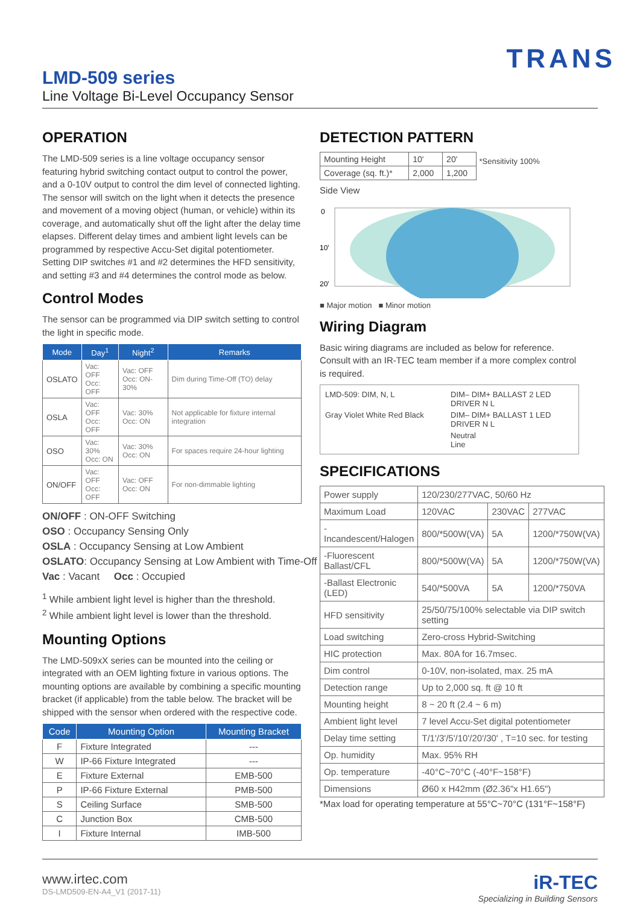TRANS
LMD-509 series
Line Voltage Bi-Level Occupancy Sensor
OPERATION
The LMD-509 series is a line voltage occupancy sensor featuring hybrid switching contact output to control the power, and a 0-10V output to control the dim level of connected lighting. The sensor will switch on the light when it detects the presence and movement of a moving object (human, or vehicle) within its coverage, and automatically shut off the light after the delay time elapses. Different delay times and ambient light levels can be programmed by respective Accu-Set digital potentiometer. Setting DIP switches #1 and #2 determines the HFD sensitivity, and setting #3 and #4 determines the control mode as below.
Control Modes
The sensor can be programmed via DIP switch setting to control the light in specific mode.
| Mode | Day<sup>1</sup> | Night<sup>2</sup> | Remarks |
| --- | --- | --- | --- |
| OSLATO | Vac: OFF Occ: OFF | Vac: OFF Occ: ON-30% | Dim during Time-Off (TO) delay |
| OSLA | Vac: OFF Occ: OFF | Vac: 30% Occ: ON | Not applicable for fixture internal integration |
| OSO | Vac: 30% Occ: ON | Vac: 30% Occ: ON | For spaces require 24-hour lighting |
| ON/OFF | Vac: OFF Occ: OFF | Vac: OFF Occ: ON | For non-dimmable lighting |
ON/OFF : ON-OFF Switching
OSO : Occupancy Sensing Only
OSLA : Occupancy Sensing at Low Ambient
OSLATO: Occupancy Sensing at Low Ambient with Time-Off
Vac : Vacant Occ : Occupied
<sup>1</sup> While ambient light level is higher than the threshold.
<sup>2</sup> While ambient light level is lower than the threshold.
Mounting Options
The LMD-509xX series can be mounted into the ceiling or integrated with an OEM lighting fixture in various options. The mounting options are available by combining a specific mounting bracket (if applicable) from the table below. The bracket will be shipped with the sensor when ordered with the respective code.
| Code | Mounting Option | Mounting Bracket |
| --- | --- | --- |
| F | Fixture Integrated | --- |
| W | IP-66 Fixture Integrated | --- |
| E | Fixture External | EMB-500 |
| P | IP-66 Fixture External | PMB-500 |
| S | Ceiling Surface | SMB-500 |
| C | Junction Box | CMB-500 |
| I | Fixture Internal | IMB-500 |
DETECTION PATTERN
| Mounting Height | 10' | 20' |
| Coverage (sq. ft.)* | 2,000 | 1,200 |
*Sensitivity 100%
Side View
0
10'
20'
■ Major motion ■ Minor motion
Wiring Diagram
Basic wiring diagrams are included as below for reference. Consult with an IR-TEC team member if a more complex control is required.
LMD-509: DIM, N, L
DIM– DIM+ BALLAST 2 LED DRIVER N L
Gray Violet White Red Black
DIM– DIM+ BALLAST 1 LED DRIVER N L
Neutral
Line
SPECIFICATIONS
| Power supply | 120/230/277VAC, 50/60 Hz | | |
| Maximum Load | 120VAC | 230VAC | 277VAC |
| -Incandescent/Halogen | 800/*500W(VA) | 5A | 1200/*750W(VA) |
| -Fluorescent Ballast/CFL | 800/*500W(VA) | 5A | 1200/*750W(VA) |
| -Ballast Electronic (LED) | 540/*500VA | 5A | 1200/*750VA |
| HFD sensitivity | 25/50/75/100% selectable via DIP switch setting | | |
| Load switching | Zero-cross Hybrid-Switching | | |
| HIC protection | Max. 80A for 16.7msec. | | |
| Dim control | 0-10V, non-isolated, max. 25 mA | | |
| Detection range | Up to 2,000 sq. ft @ 10 ft | | |
| Mounting height | 8 ~ 20 ft (2.4 ~ 6 m) | | |
| Ambient light level | 7 level Accu-Set digital potentiometer | | |
| Delay time setting | T/1'/3'/5'/10'/20'/30' , T=10 sec. for testing | | |
| Op. humidity | Max. 95% RH | | |
| Op. temperature | -40°C~70°C (-40°F~158°F) | | |
| Dimensions | Ø60 x H42mm (Ø2.36"x H1.65") | | |
*Max load for operating temperature at 55°C~70°C (131°F~158°F)
www.irtec.com
DS-LMD509-EN-A4_V1 (2017-11)
iR-TEC
Specializing in Building Sensors